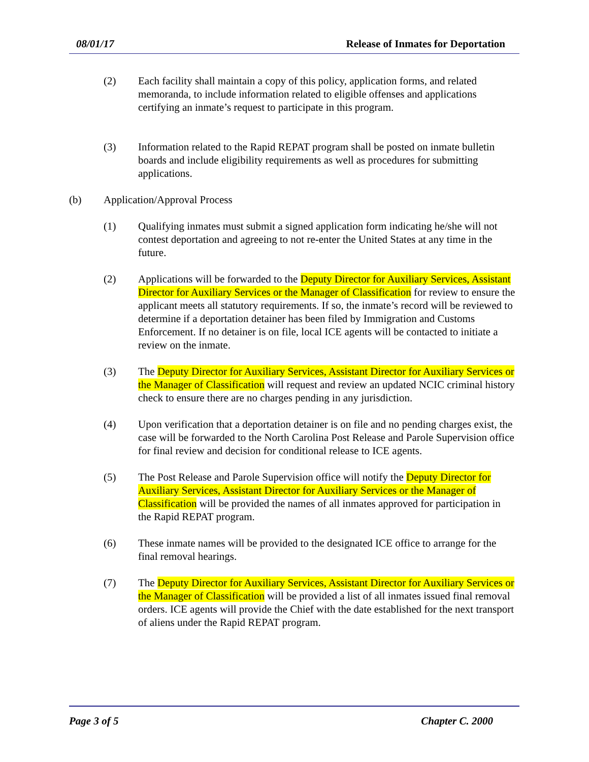08/01/17 Release of Inmates for Deportation
(2) Each facility shall maintain a copy of this policy, application forms, and related memoranda, to include information related to eligible offenses and applications certifying an inmate’s request to participate in this program.
(3) Information related to the Rapid REPAT program shall be posted on inmate bulletin boards and include eligibility requirements as well as procedures for submitting applications.
(b) Application/Approval Process
(1) Qualifying inmates must submit a signed application form indicating he/she will not contest deportation and agreeing to not re-enter the United States at any time in the future.
(2) Applications will be forwarded to the Deputy Director for Auxiliary Services, Assistant Director for Auxiliary Services or the Manager of Classification for review to ensure the applicant meets all statutory requirements. If so, the inmate’s record will be reviewed to determine if a deportation detainer has been filed by Immigration and Customs Enforcement. If no detainer is on file, local ICE agents will be contacted to initiate a review on the inmate.
(3) The Deputy Director for Auxiliary Services, Assistant Director for Auxiliary Services or the Manager of Classification will request and review an updated NCIC criminal history check to ensure there are no charges pending in any jurisdiction.
(4) Upon verification that a deportation detainer is on file and no pending charges exist, the case will be forwarded to the North Carolina Post Release and Parole Supervision office for final review and decision for conditional release to ICE agents.
(5) The Post Release and Parole Supervision office will notify the Deputy Director for Auxiliary Services, Assistant Director for Auxiliary Services or the Manager of Classification will be provided the names of all inmates approved for participation in the Rapid REPAT program.
(6) These inmate names will be provided to the designated ICE office to arrange for the final removal hearings.
(7) The Deputy Director for Auxiliary Services, Assistant Director for Auxiliary Services or the Manager of Classification will be provided a list of all inmates issued final removal orders. ICE agents will provide the Chief with the date established for the next transport of aliens under the Rapid REPAT program.
Page 3 of 5 Chapter C. 2000